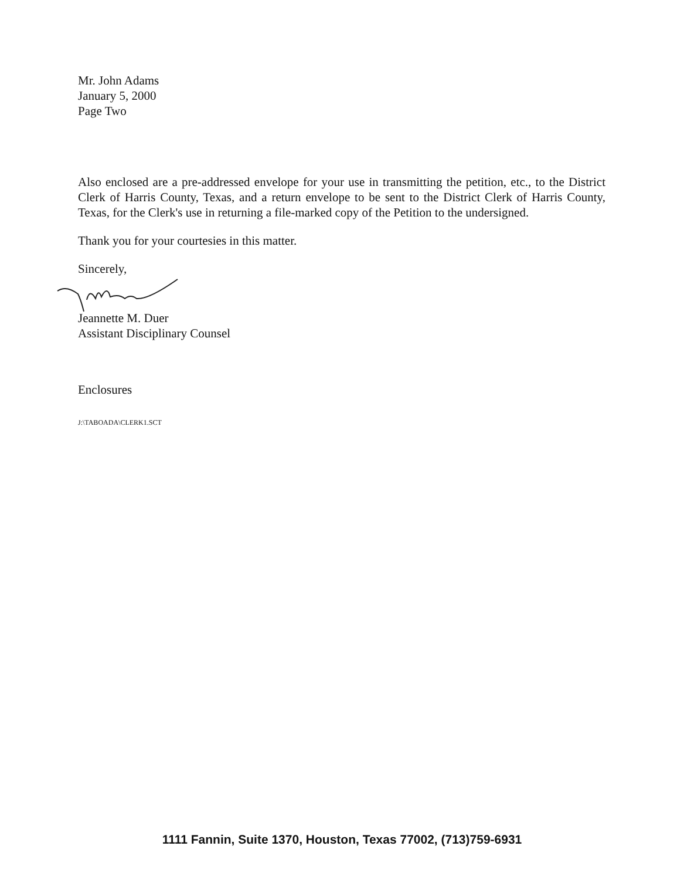Mr. John Adams
January 5, 2000
Page Two
Also enclosed are a pre-addressed envelope for your use in transmitting the petition, etc., to the District Clerk of Harris County, Texas, and a return envelope to be sent to the District Clerk of Harris County, Texas, for the Clerk's use in returning a file-marked copy of the Petition to the undersigned.
Thank you for your courtesies in this matter.
Sincerely,
Jeannette M. Duer
Assistant Disciplinary Counsel
Enclosures
J:\TABOADA\CLERK1.SCT
1111 Fannin, Suite 1370, Houston, Texas 77002, (713)759-6931